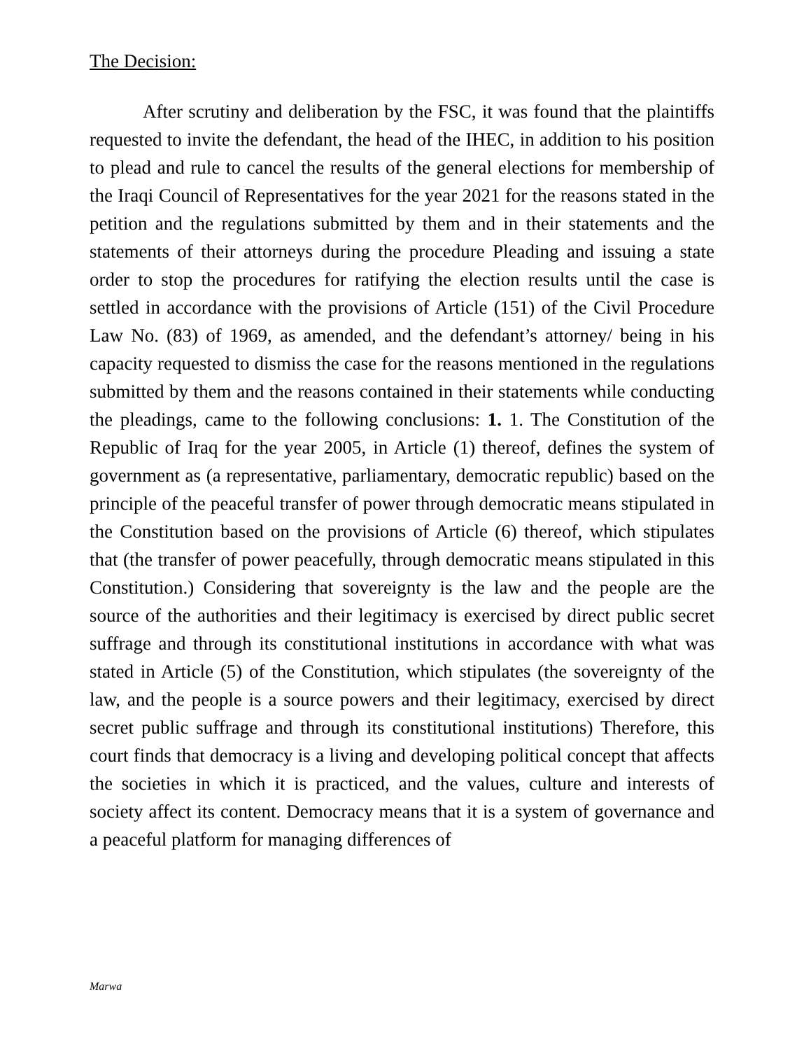The Decision:
After scrutiny and deliberation by the FSC, it was found that the plaintiffs requested to invite the defendant, the head of the IHEC, in addition to his position to plead and rule to cancel the results of the general elections for membership of the Iraqi Council of Representatives for the year 2021 for the reasons stated in the petition and the regulations submitted by them and in their statements and the statements of their attorneys during the procedure Pleading and issuing a state order to stop the procedures for ratifying the election results until the case is settled in accordance with the provisions of Article (151) of the Civil Procedure Law No. (83) of 1969, as amended, and the defendant’s attorney/ being in his capacity requested to dismiss the case for the reasons mentioned in the regulations submitted by them and the reasons contained in their statements while conducting the pleadings, came to the following conclusions: 1. 1. The Constitution of the Republic of Iraq for the year 2005, in Article (1) thereof, defines the system of government as (a representative, parliamentary, democratic republic) based on the principle of the peaceful transfer of power through democratic means stipulated in the Constitution based on the provisions of Article (6) thereof, which stipulates that (the transfer of power peacefully, through democratic means stipulated in this Constitution.) Considering that sovereignty is the law and the people are the source of the authorities and their legitimacy is exercised by direct public secret suffrage and through its constitutional institutions in accordance with what was stated in Article (5) of the Constitution, which stipulates (the sovereignty of the law, and the people is a source powers and their legitimacy, exercised by direct secret public suffrage and through its constitutional institutions) Therefore, this court finds that democracy is a living and developing political concept that affects the societies in which it is practiced, and the values, culture and interests of society affect its content. Democracy means that it is a system of governance and a peaceful platform for managing differences of
Marwa